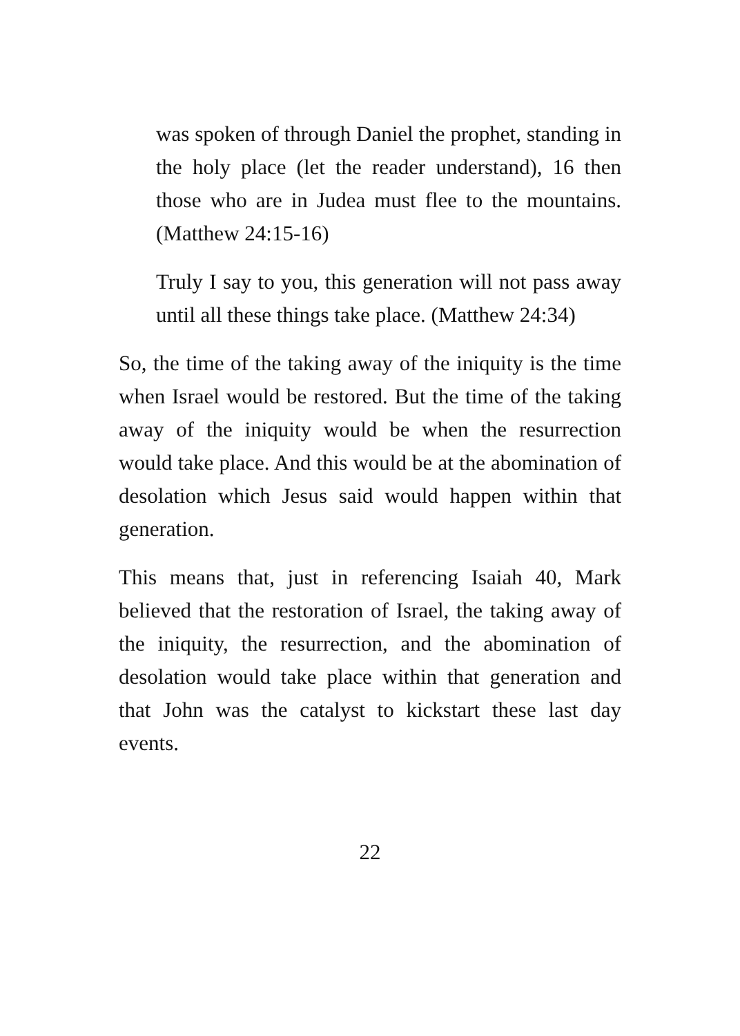was spoken of through Daniel the prophet, standing in the holy place (let the reader understand), 16 then those who are in Judea must flee to the mountains. (Matthew 24:15-16)
Truly I say to you, this generation will not pass away until all these things take place. (Matthew 24:34)
So, the time of the taking away of the iniquity is the time when Israel would be restored. But the time of the taking away of the iniquity would be when the resurrection would take place. And this would be at the abomination of desolation which Jesus said would happen within that generation.
This means that, just in referencing Isaiah 40, Mark believed that the restoration of Israel, the taking away of the iniquity, the resurrection, and the abomination of desolation would take place within that generation and that John was the catalyst to kickstart these last day events.
22